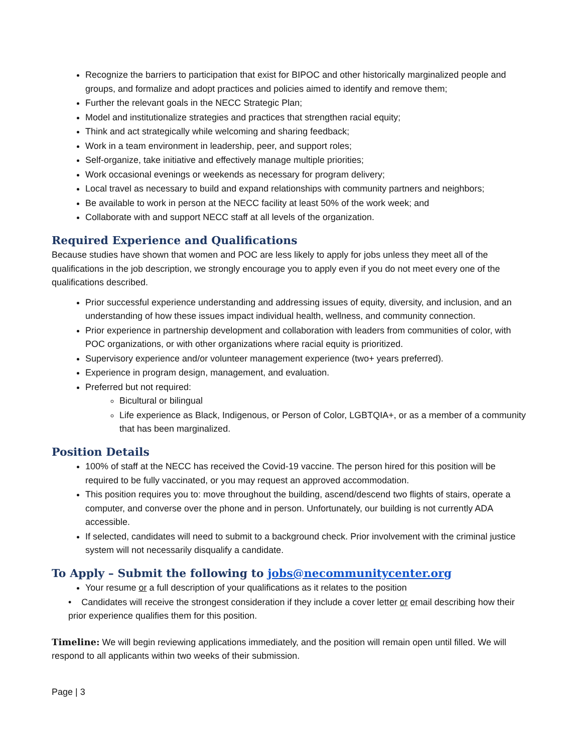Recognize the barriers to participation that exist for BIPOC and other historically marginalized people and groups, and formalize and adopt practices and policies aimed to identify and remove them;
Further the relevant goals in the NECC Strategic Plan;
Model and institutionalize strategies and practices that strengthen racial equity;
Think and act strategically while welcoming and sharing feedback;
Work in a team environment in leadership, peer, and support roles;
Self-organize, take initiative and effectively manage multiple priorities;
Work occasional evenings or weekends as necessary for program delivery;
Local travel as necessary to build and expand relationships with community partners and neighbors;
Be available to work in person at the NECC facility at least 50% of the work week; and
Collaborate with and support NECC staff at all levels of the organization.
Required Experience and Qualifications
Because studies have shown that women and POC are less likely to apply for jobs unless they meet all of the qualifications in the job description, we strongly encourage you to apply even if you do not meet every one of the qualifications described.
Prior successful experience understanding and addressing issues of equity, diversity, and inclusion, and an understanding of how these issues impact individual health, wellness, and community connection.
Prior experience in partnership development and collaboration with leaders from communities of color, with POC organizations, or with other organizations where racial equity is prioritized.
Supervisory experience and/or volunteer management experience (two+ years preferred).
Experience in program design, management, and evaluation.
Preferred but not required:
Bicultural or bilingual
Life experience as Black, Indigenous, or Person of Color, LGBTQIA+, or as a member of a community that has been marginalized.
Position Details
100% of staff at the NECC has received the Covid-19 vaccine. The person hired for this position will be required to be fully vaccinated, or you may request an approved accommodation.
This position requires you to: move throughout the building, ascend/descend two flights of stairs, operate a computer, and converse over the phone and in person. Unfortunately, our building is not currently ADA accessible.
If selected, candidates will need to submit to a background check. Prior involvement with the criminal justice system will not necessarily disqualify a candidate.
To Apply – Submit the following to jobs@necommunitycenter.org
Your resume or a full description of your qualifications as it relates to the position
• Candidates will receive the strongest consideration if they include a cover letter or email describing how their prior experience qualifies them for this position.
Timeline: We will begin reviewing applications immediately, and the position will remain open until filled. We will respond to all applicants within two weeks of their submission.
Page | 3